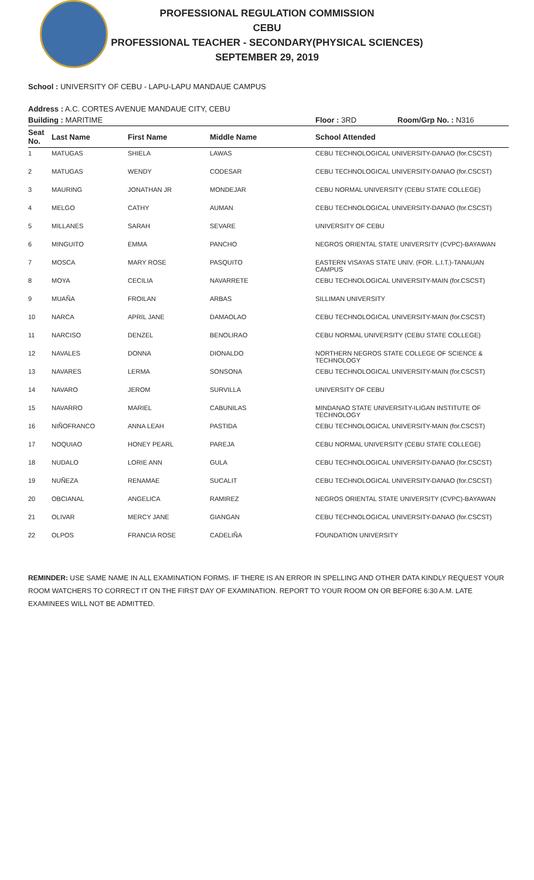PROFESSIONAL REGULATION COMMISSION
CEBU
PROFESSIONAL TEACHER - SECONDARY(PHYSICAL SCIENCES)
SEPTEMBER 29, 2019
School : UNIVERSITY OF CEBU - LAPU-LAPU MANDAUE CAMPUS
Address : A.C. CORTES AVENUE MANDAUE CITY, CEBU
Building : MARITIME Floor : 3RD Room/Grp No. : N316
| Seat No. | Last Name | First Name | Middle Name | School Attended |
| --- | --- | --- | --- | --- |
| 1 | MATUGAS | SHIELA | LAWAS | CEBU TECHNOLOGICAL UNIVERSITY-DANAO (for.CSCST) |
| 2 | MATUGAS | WENDY | CODESAR | CEBU TECHNOLOGICAL UNIVERSITY-DANAO (for.CSCST) |
| 3 | MAURING | JONATHAN JR | MONDEJAR | CEBU NORMAL UNIVERSITY (CEBU STATE COLLEGE) |
| 4 | MELGO | CATHY | AUMAN | CEBU TECHNOLOGICAL UNIVERSITY-DANAO (for.CSCST) |
| 5 | MILLANES | SARAH | SEVARE | UNIVERSITY OF CEBU |
| 6 | MINGUITO | EMMA | PANCHO | NEGROS ORIENTAL STATE UNIVERSITY (CVPC)-BAYAWAN |
| 7 | MOSCA | MARY ROSE | PASQUITO | EASTERN VISAYAS STATE UNIV. (FOR. L.I.T.)-TANAUAN CAMPUS |
| 8 | MOYA | CECILIA | NAVARRETE | CEBU TECHNOLOGICAL UNIVERSITY-MAIN (for.CSCST) |
| 9 | MUAÑA | FROILAN | ARBAS | SILLIMAN UNIVERSITY |
| 10 | NARCA | APRIL JANE | DAMAOLAO | CEBU TECHNOLOGICAL UNIVERSITY-MAIN (for.CSCST) |
| 11 | NARCISO | DENZEL | BENOLIRAO | CEBU NORMAL UNIVERSITY (CEBU STATE COLLEGE) |
| 12 | NAVALES | DONNA | DIONALDO | NORTHERN NEGROS STATE COLLEGE OF SCIENCE & TECHNOLOGY |
| 13 | NAVARES | LERMA | SONSONA | CEBU TECHNOLOGICAL UNIVERSITY-MAIN (for.CSCST) |
| 14 | NAVARO | JEROM | SURVILLA | UNIVERSITY OF CEBU |
| 15 | NAVARRO | MARIEL | CABUNILAS | MINDANAO STATE UNIVERSITY-ILIGAN INSTITUTE OF TECHNOLOGY |
| 16 | NIÑOFRANCO | ANNA LEAH | PASTIDA | CEBU TECHNOLOGICAL UNIVERSITY-MAIN (for.CSCST) |
| 17 | NOQUIAO | HONEY PEARL | PAREJA | CEBU NORMAL UNIVERSITY (CEBU STATE COLLEGE) |
| 18 | NUDALO | LORIE ANN | GULA | CEBU TECHNOLOGICAL UNIVERSITY-DANAO (for.CSCST) |
| 19 | NUÑEZA | RENAMAE | SUCALIT | CEBU TECHNOLOGICAL UNIVERSITY-DANAO (for.CSCST) |
| 20 | OBCIANAL | ANGELICA | RAMIREZ | NEGROS ORIENTAL STATE UNIVERSITY (CVPC)-BAYAWAN |
| 21 | OLIVAR | MERCY JANE | GIANGAN | CEBU TECHNOLOGICAL UNIVERSITY-DANAO (for.CSCST) |
| 22 | OLPOS | FRANCIA ROSE | CADELIÑA | FOUNDATION UNIVERSITY |
REMINDER: USE SAME NAME IN ALL EXAMINATION FORMS. IF THERE IS AN ERROR IN SPELLING AND OTHER DATA KINDLY REQUEST YOUR ROOM WATCHERS TO CORRECT IT ON THE FIRST DAY OF EXAMINATION. REPORT TO YOUR ROOM ON OR BEFORE 6:30 A.M. LATE EXAMINEES WILL NOT BE ADMITTED.